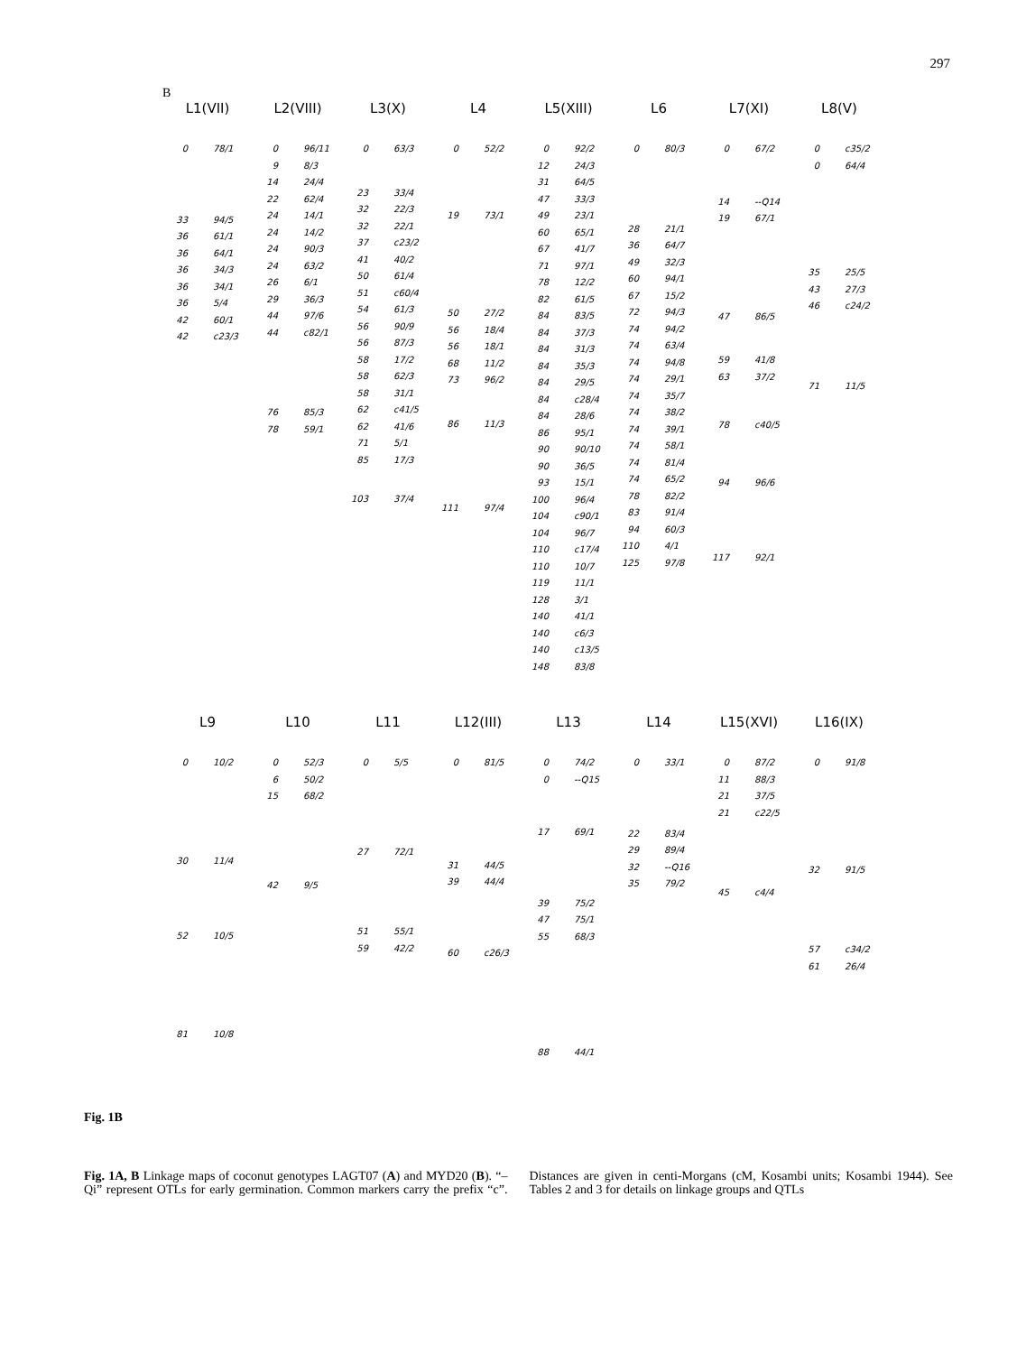297
B
L1(VII)
0 78/1
33 94/5
36 61/1
36 64/1
36 34/3
36 34/1
36 5/4
42 60/1
42 c23/3
L2(VIII)
0 96/11
9 8/3
14 24/4
22 62/4
24 14/1
24 14/2
24 90/3
24 63/2
26 6/1
29 36/3
44 97/6
44 c82/1
76 85/3
78 59/1
L3(X)
0 63/3
23 33/4
32 22/3
32 22/1
37 c23/2
41 40/2
50 61/4
51 c60/4
54 61/3
56 90/9
56 87/3
58 17/2
58 62/3
58 31/1
62 c41/5
62 41/6
71 5/1
85 17/3
103 37/4
L4
0 52/2
19 73/1
50 27/2
56 18/4
56 18/1
68 11/2
73 96/2
86 11/3
111 97/4
L5(XIII)
0 92/2
12 24/3
31 64/5
47 33/3
49 23/1
60 65/1
67 41/7
71 97/1
78 12/2
82 61/5
84 83/5
84 37/3
84 31/3
84 35/3
84 29/5
84 c28/4
84 28/6
86 95/1
90 90/10
90 36/5
93 15/1
100 96/4
104 c90/1
104 96/7
110 c17/4
110 10/7
119 11/1
128 3/1
140 41/1
140 c6/3
140 c13/5
148 83/8
L6
0 80/3
28 21/1
36 64/7
49 32/3
60 94/1
67 15/2
72 94/3
74 94/2
74 63/4
74 94/8
74 29/1
74 35/7
74 38/2
74 39/1
74 58/1
74 81/4
74 65/2
78 82/2
83 91/4
94 60/3
110 4/1
125 97/8
L7(XI)
0 67/2
14 --Q14
19 67/1
47 86/5
59 41/8
63 37/2
78 c40/5
94 96/6
117 92/1
L8(V)
0 c35/2
0 64/4
35 25/5
43 27/3
46 c24/2
71 11/5
L9
0 10/2
30 11/4
52 10/5
81 10/8
L10
0 52/3
6 50/2
15 68/2
42 9/5
L11
0 5/5
27 72/1
51 55/1
59 42/2
L12(III)
0 81/5
31 44/5
39 44/4
60 c26/3
L13
0 74/2
0 --Q15
17 69/1
39 75/2
47 75/1
55 68/3
88 44/1
L14
0 33/1
22 83/4
29 89/4
32 --Q16
35 79/2
L15(XVI)
0 87/2
11 88/3
21 37/5
21 c22/5
45 c4/4
L16(IX)
0 91/8
32 91/5
57 c34/2
61 26/4
Fig. 1B
Fig. 1A, B Linkage maps of coconut genotypes LAGT07 (A) and MYD20 (B). “–Qi” represent OTLs for early germination. Common markers carry the prefix “c”. Distances are given in centi-Morgans (cM, Kosambi units; Kosambi 1944). See Tables 2 and 3 for details on linkage groups and QTLs